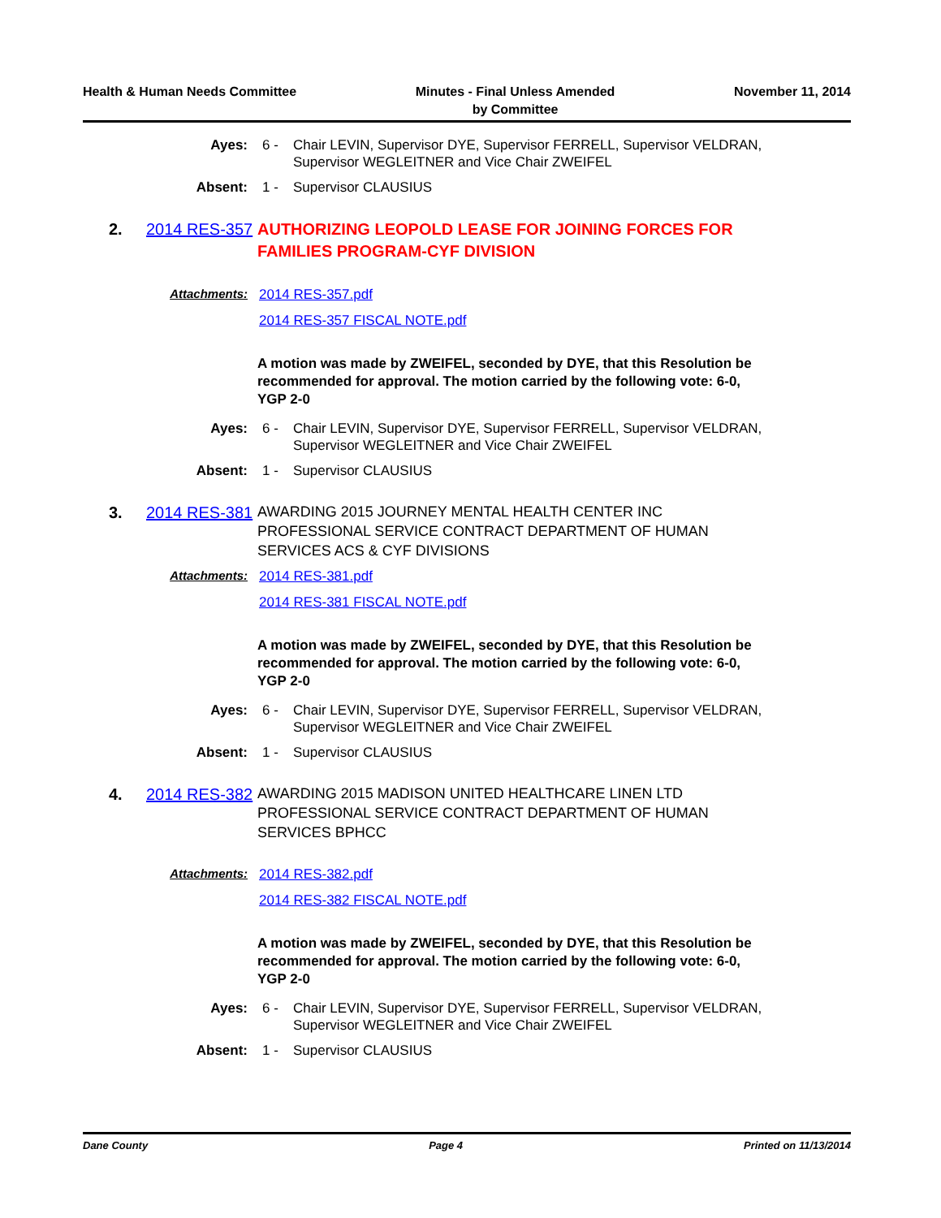Health & Human Needs Committee Minutes - Final Unless Amended
by Committee
November 11, 2014
Ayes: 6 - Chair LEVIN, Supervisor DYE, Supervisor FERRELL, Supervisor VELDRAN, Supervisor WEGLEITNER and Vice Chair ZWEIFEL
Absent: 1 - Supervisor CLAUSIUS
2. 2014 RES-357
AUTHORIZING LEOPOLD LEASE FOR JOINING FORCES FOR FAMILIES PROGRAM-CYF DIVISION
Attachments: 2014 RES-357.pdf
2014 RES-357 FISCAL NOTE.pdf
A motion was made by ZWEIFEL, seconded by DYE, that this Resolution be recommended for approval. The motion carried by the following vote: 6-0, YGP 2-0
Ayes: 6 - Chair LEVIN, Supervisor DYE, Supervisor FERRELL, Supervisor VELDRAN, Supervisor WEGLEITNER and Vice Chair ZWEIFEL
Absent: 1 - Supervisor CLAUSIUS
3. 2014 RES-381
AWARDING 2015 JOURNEY MENTAL HEALTH CENTER INC PROFESSIONAL SERVICE CONTRACT DEPARTMENT OF HUMAN SERVICES ACS & CYF DIVISIONS
Attachments: 2014 RES-381.pdf
2014 RES-381 FISCAL NOTE.pdf
A motion was made by ZWEIFEL, seconded by DYE, that this Resolution be recommended for approval. The motion carried by the following vote: 6-0, YGP 2-0
Ayes: 6 - Chair LEVIN, Supervisor DYE, Supervisor FERRELL, Supervisor VELDRAN, Supervisor WEGLEITNER and Vice Chair ZWEIFEL
Absent: 1 - Supervisor CLAUSIUS
4. 2014 RES-382
AWARDING 2015 MADISON UNITED HEALTHCARE LINEN LTD PROFESSIONAL SERVICE CONTRACT DEPARTMENT OF HUMAN SERVICES BPHCC
Attachments: 2014 RES-382.pdf
2014 RES-382 FISCAL NOTE.pdf
A motion was made by ZWEIFEL, seconded by DYE, that this Resolution be recommended for approval. The motion carried by the following vote: 6-0, YGP 2-0
Ayes: 6 - Chair LEVIN, Supervisor DYE, Supervisor FERRELL, Supervisor VELDRAN, Supervisor WEGLEITNER and Vice Chair ZWEIFEL
Absent: 1 - Supervisor CLAUSIUS
Dane County Page 4 Printed on 11/13/2014